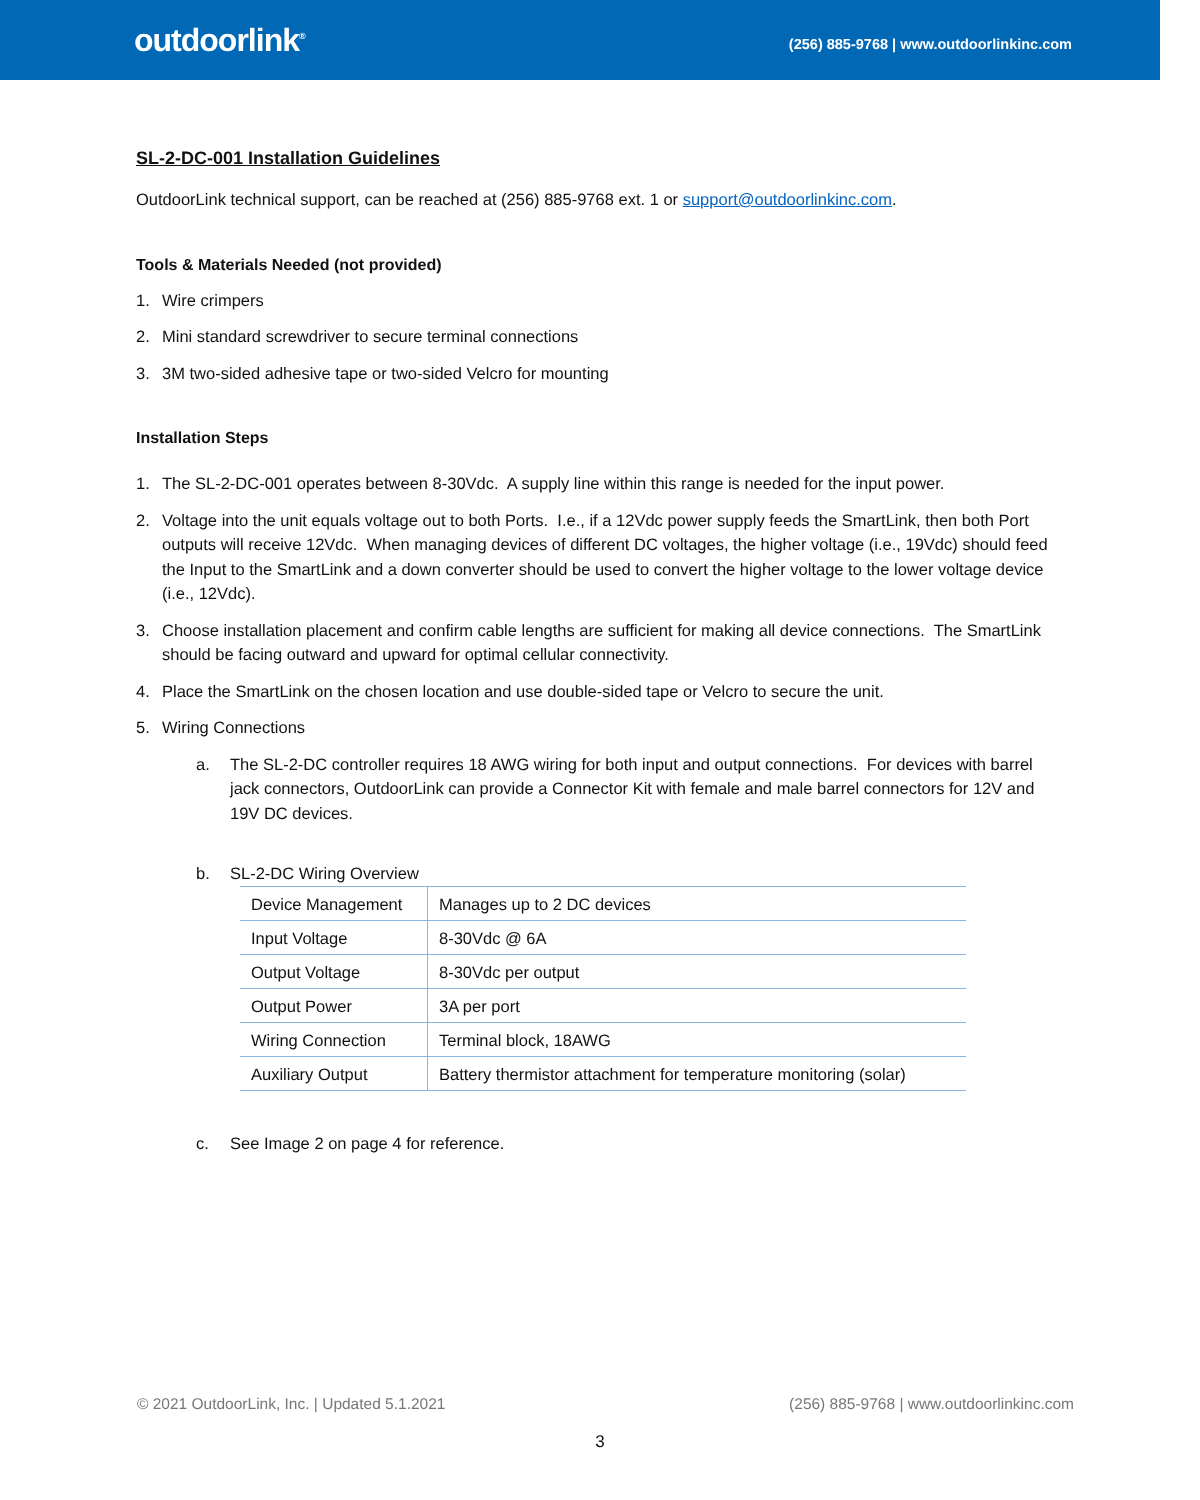outdoorlink<sup>®</sup>
(256) 885-9768 | www.outdoorlinkinc.com
SL-2-DC-001 Installation Guidelines
OutdoorLink technical support, can be reached at (256) 885-9768 ext. 1 or support@outdoorlinkinc.com.
Tools & Materials Needed (not provided)
1. Wire crimpers
2. Mini standard screwdriver to secure terminal connections
3. 3M two-sided adhesive tape or two-sided Velcro for mounting
Installation Steps
1. The SL-2-DC-001 operates between 8-30Vdc. A supply line within this range is needed for the input power.
2. Voltage into the unit equals voltage out to both Ports. I.e., if a 12Vdc power supply feeds the SmartLink, then both Port outputs will receive 12Vdc. When managing devices of different DC voltages, the higher voltage (i.e., 19Vdc) should feed the Input to the SmartLink and a down converter should be used to convert the higher voltage to the lower voltage device (i.e., 12Vdc).
3. Choose installation placement and confirm cable lengths are sufficient for making all device connections. The SmartLink should be facing outward and upward for optimal cellular connectivity.
4. Place the SmartLink on the chosen location and use double-sided tape or Velcro to secure the unit.
5. Wiring Connections
a. The SL-2-DC controller requires 18 AWG wiring for both input and output connections. For devices with barrel jack connectors, OutdoorLink can provide a Connector Kit with female and male barrel connectors for 12V and 19V DC devices.
b. SL-2-DC Wiring Overview
| Device Management | Manages up to 2 DC devices |
| Input Voltage | 8-30Vdc @ 6A |
| Output Voltage | 8-30Vdc per output |
| Output Power | 3A per port |
| Wiring Connection | Terminal block, 18AWG |
| Auxiliary Output | Battery thermistor attachment for temperature monitoring (solar) |
c. See Image 2 on page 4 for reference.
© 2021 OutdoorLink, Inc. | Updated 5.1.2021 (256) 885-9768 | www.outdoorlinkinc.com
3